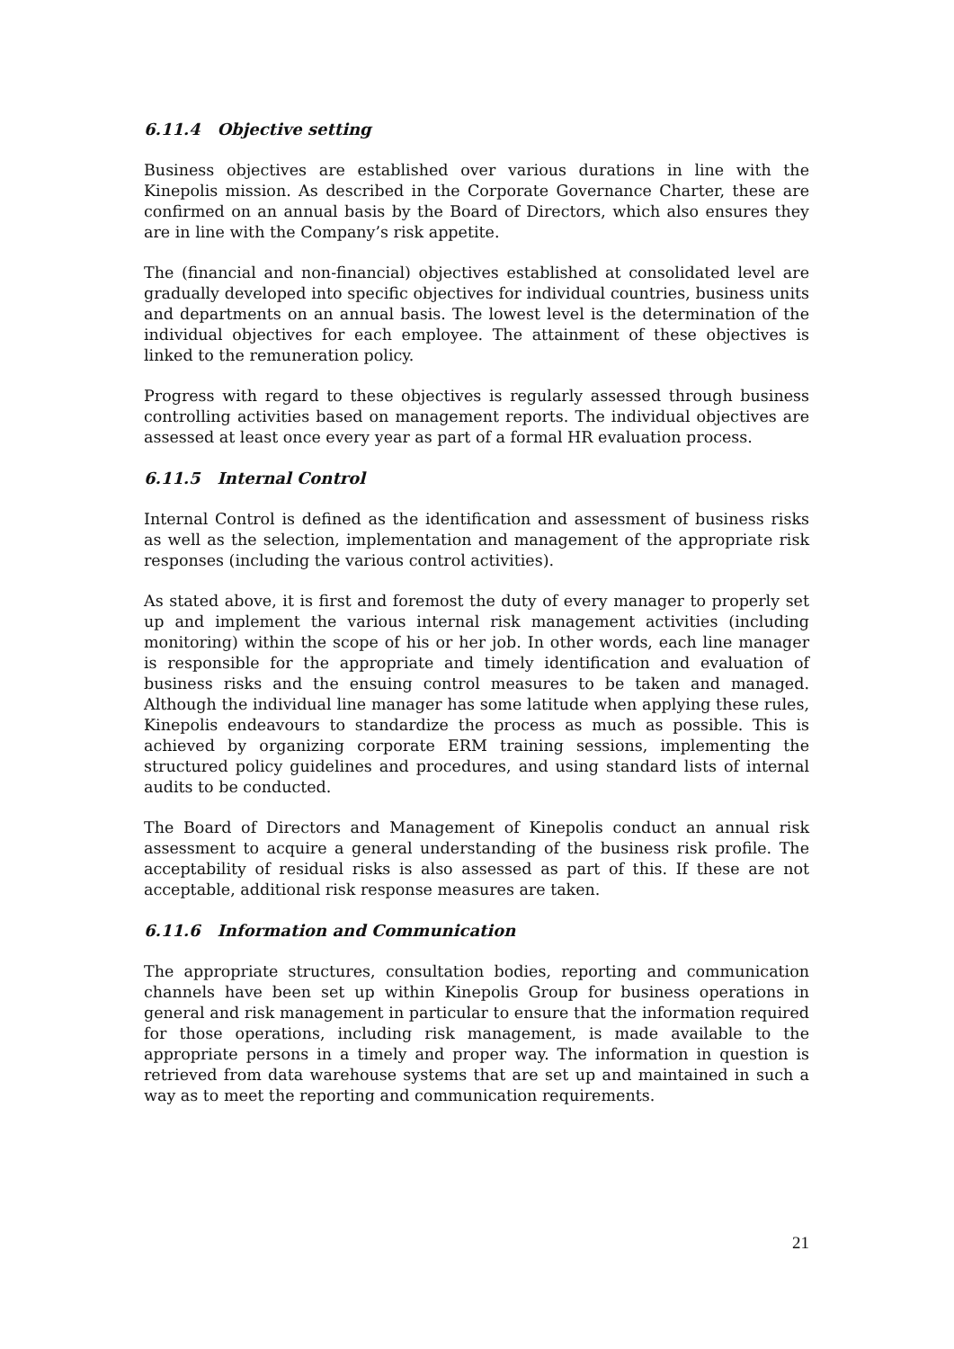6.11.4 Objective setting
Business objectives are established over various durations in line with the Kinepolis mission. As described in the Corporate Governance Charter, these are confirmed on an annual basis by the Board of Directors, which also ensures they are in line with the Company’s risk appetite.
The (financial and non-financial) objectives established at consolidated level are gradually developed into specific objectives for individual countries, business units and departments on an annual basis. The lowest level is the determination of the individual objectives for each employee. The attainment of these objectives is linked to the remuneration policy.
Progress with regard to these objectives is regularly assessed through business controlling activities based on management reports. The individual objectives are assessed at least once every year as part of a formal HR evaluation process.
6.11.5 Internal Control
Internal Control is defined as the identification and assessment of business risks as well as the selection, implementation and management of the appropriate risk responses (including the various control activities).
As stated above, it is first and foremost the duty of every manager to properly set up and implement the various internal risk management activities (including monitoring) within the scope of his or her job. In other words, each line manager is responsible for the appropriate and timely identification and evaluation of business risks and the ensuing control measures to be taken and managed. Although the individual line manager has some latitude when applying these rules, Kinepolis endeavours to standardize the process as much as possible. This is achieved by organizing corporate ERM training sessions, implementing the structured policy guidelines and procedures, and using standard lists of internal audits to be conducted.
The Board of Directors and Management of Kinepolis conduct an annual risk assessment to acquire a general understanding of the business risk profile. The acceptability of residual risks is also assessed as part of this. If these are not acceptable, additional risk response measures are taken.
6.11.6 Information and Communication
The appropriate structures, consultation bodies, reporting and communication channels have been set up within Kinepolis Group for business operations in general and risk management in particular to ensure that the information required for those operations, including risk management, is made available to the appropriate persons in a timely and proper way. The information in question is retrieved from data warehouse systems that are set up and maintained in such a way as to meet the reporting and communication requirements.
21